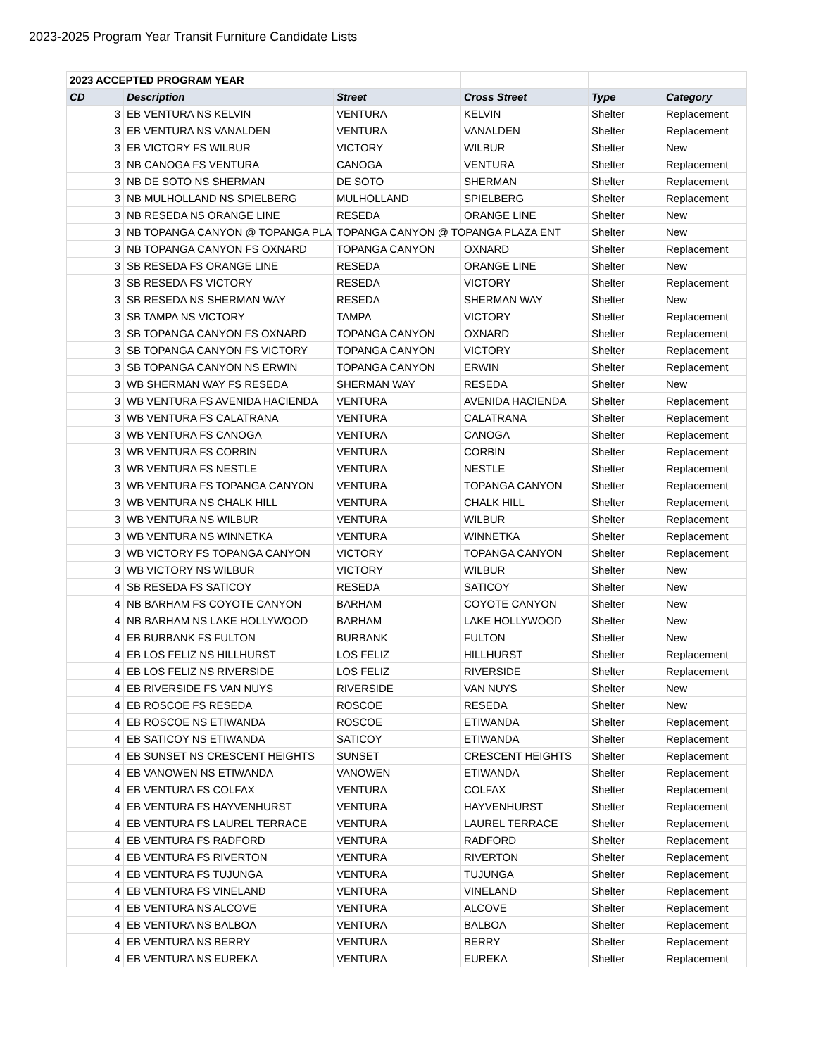2023-2025 Program Year Transit Furniture Candidate Lists
| 2023 ACCEPTED PROGRAM YEAR | | | | | |
| CD | Description | Street | Cross Street | Type | Category |
| 3 | EB VENTURA NS KELVIN | VENTURA | KELVIN | Shelter | Replacement |
| 3 | EB VENTURA NS VANALDEN | VENTURA | VANALDEN | Shelter | Replacement |
| 3 | EB VICTORY FS WILBUR | VICTORY | WILBUR | Shelter | New |
| 3 | NB CANOGA FS VENTURA | CANOGA | VENTURA | Shelter | Replacement |
| 3 | NB DE SOTO NS SHERMAN | DE SOTO | SHERMAN | Shelter | Replacement |
| 3 | NB MULHOLLAND NS SPIELBERG | MULHOLLAND | SPIELBERG | Shelter | Replacement |
| 3 | NB RESEDA NS ORANGE LINE | RESEDA | ORANGE LINE | Shelter | New |
| 3 | NB TOPANGA CANYON @ TOPANGA PLA | TOPANGA CANYON @ TOPANGA PLAZA ENT | | Shelter | New |
| 3 | NB TOPANGA CANYON FS OXNARD | TOPANGA CANYON | OXNARD | Shelter | Replacement |
| 3 | SB RESEDA FS ORANGE LINE | RESEDA | ORANGE LINE | Shelter | New |
| 3 | SB RESEDA FS VICTORY | RESEDA | VICTORY | Shelter | Replacement |
| 3 | SB RESEDA NS SHERMAN WAY | RESEDA | SHERMAN WAY | Shelter | New |
| 3 | SB TAMPA NS VICTORY | TAMPA | VICTORY | Shelter | Replacement |
| 3 | SB TOPANGA CANYON FS OXNARD | TOPANGA CANYON | OXNARD | Shelter | Replacement |
| 3 | SB TOPANGA CANYON FS VICTORY | TOPANGA CANYON | VICTORY | Shelter | Replacement |
| 3 | SB TOPANGA CANYON NS ERWIN | TOPANGA CANYON | ERWIN | Shelter | Replacement |
| 3 | WB SHERMAN WAY FS RESEDA | SHERMAN WAY | RESEDA | Shelter | New |
| 3 | WB VENTURA FS AVENIDA HACIENDA | VENTURA | AVENIDA HACIENDA | Shelter | Replacement |
| 3 | WB VENTURA FS CALATRANA | VENTURA | CALATRANA | Shelter | Replacement |
| 3 | WB VENTURA FS CANOGA | VENTURA | CANOGA | Shelter | Replacement |
| 3 | WB VENTURA FS CORBIN | VENTURA | CORBIN | Shelter | Replacement |
| 3 | WB VENTURA FS NESTLE | VENTURA | NESTLE | Shelter | Replacement |
| 3 | WB VENTURA FS TOPANGA CANYON | VENTURA | TOPANGA CANYON | Shelter | Replacement |
| 3 | WB VENTURA NS CHALK HILL | VENTURA | CHALK HILL | Shelter | Replacement |
| 3 | WB VENTURA NS WILBUR | VENTURA | WILBUR | Shelter | Replacement |
| 3 | WB VENTURA NS WINNETKA | VENTURA | WINNETKA | Shelter | Replacement |
| 3 | WB VICTORY FS TOPANGA CANYON | VICTORY | TOPANGA CANYON | Shelter | Replacement |
| 3 | WB VICTORY NS WILBUR | VICTORY | WILBUR | Shelter | New |
| 4 | SB RESEDA FS SATICOY | RESEDA | SATICOY | Shelter | New |
| 4 | NB BARHAM FS COYOTE CANYON | BARHAM | COYOTE CANYON | Shelter | New |
| 4 | NB BARHAM NS LAKE HOLLYWOOD | BARHAM | LAKE HOLLYWOOD | Shelter | New |
| 4 | EB BURBANK FS FULTON | BURBANK | FULTON | Shelter | New |
| 4 | EB LOS FELIZ NS HILLHURST | LOS FELIZ | HILLHURST | Shelter | Replacement |
| 4 | EB LOS FELIZ NS RIVERSIDE | LOS FELIZ | RIVERSIDE | Shelter | Replacement |
| 4 | EB RIVERSIDE FS VAN NUYS | RIVERSIDE | VAN NUYS | Shelter | New |
| 4 | EB ROSCOE FS RESEDA | ROSCOE | RESEDA | Shelter | New |
| 4 | EB ROSCOE NS ETIWANDA | ROSCOE | ETIWANDA | Shelter | Replacement |
| 4 | EB SATICOY NS ETIWANDA | SATICOY | ETIWANDA | Shelter | Replacement |
| 4 | EB SUNSET NS CRESCENT HEIGHTS | SUNSET | CRESCENT HEIGHTS | Shelter | Replacement |
| 4 | EB VANOWEN NS ETIWANDA | VANOWEN | ETIWANDA | Shelter | Replacement |
| 4 | EB VENTURA FS COLFAX | VENTURA | COLFAX | Shelter | Replacement |
| 4 | EB VENTURA FS HAYVENHURST | VENTURA | HAYVENHURST | Shelter | Replacement |
| 4 | EB VENTURA FS LAUREL TERRACE | VENTURA | LAUREL TERRACE | Shelter | Replacement |
| 4 | EB VENTURA FS RADFORD | VENTURA | RADFORD | Shelter | Replacement |
| 4 | EB VENTURA FS RIVERTON | VENTURA | RIVERTON | Shelter | Replacement |
| 4 | EB VENTURA FS TUJUNGA | VENTURA | TUJUNGA | Shelter | Replacement |
| 4 | EB VENTURA FS VINELAND | VENTURA | VINELAND | Shelter | Replacement |
| 4 | EB VENTURA NS ALCOVE | VENTURA | ALCOVE | Shelter | Replacement |
| 4 | EB VENTURA NS BALBOA | VENTURA | BALBOA | Shelter | Replacement |
| 4 | EB VENTURA NS BERRY | VENTURA | BERRY | Shelter | Replacement |
| 4 | EB VENTURA NS EUREKA | VENTURA | EUREKA | Shelter | Replacement |